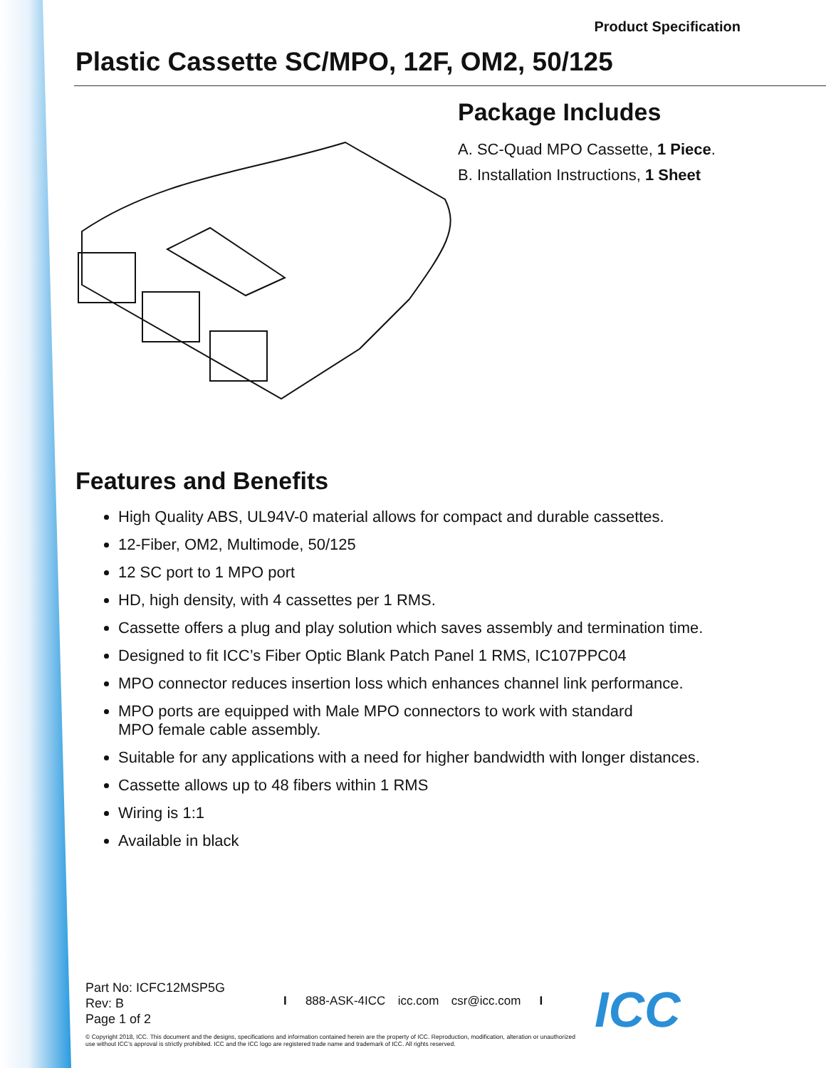Product Specification
Plastic Cassette SC/MPO, 12F, OM2, 50/125
Package Includes
A. SC-Quad MPO Cassette, 1 Piece.
B. Installation Instructions, 1 Sheet
Features and Benefits
High Quality ABS, UL94V-0 material allows for compact and durable cassettes.
12-Fiber, OM2, Multimode, 50/125
12 SC port to 1 MPO port
HD, high density, with 4 cassettes per 1 RMS.
Cassette offers a plug and play solution which saves assembly and termination time.
Designed to fit ICC’s Fiber Optic Blank Patch Panel 1 RMS, IC107PPC04
MPO connector reduces insertion loss which enhances channel link performance.
MPO ports are equipped with Male MPO connectors to work with standard
MPO female cable assembly.
Suitable for any applications with a need for higher bandwidth with longer distances.
Cassette allows up to 48 fibers within 1 RMS
Wiring is 1:1
Available in black
Part No: ICFC12MSP5G
Rev: B
Page 1 of 2
I 888-ASK-4ICC icc.com csr@icc.com I
© Copyright 2018, ICC. This document and the designs, specifications and information contained herein are the property of ICC. Reproduction, modification, alteration or unauthorized use without ICC’s approval is strictly prohibited. ICC and the ICC logo are registered trade name and trademark of ICC. All rights reserved.
ICC